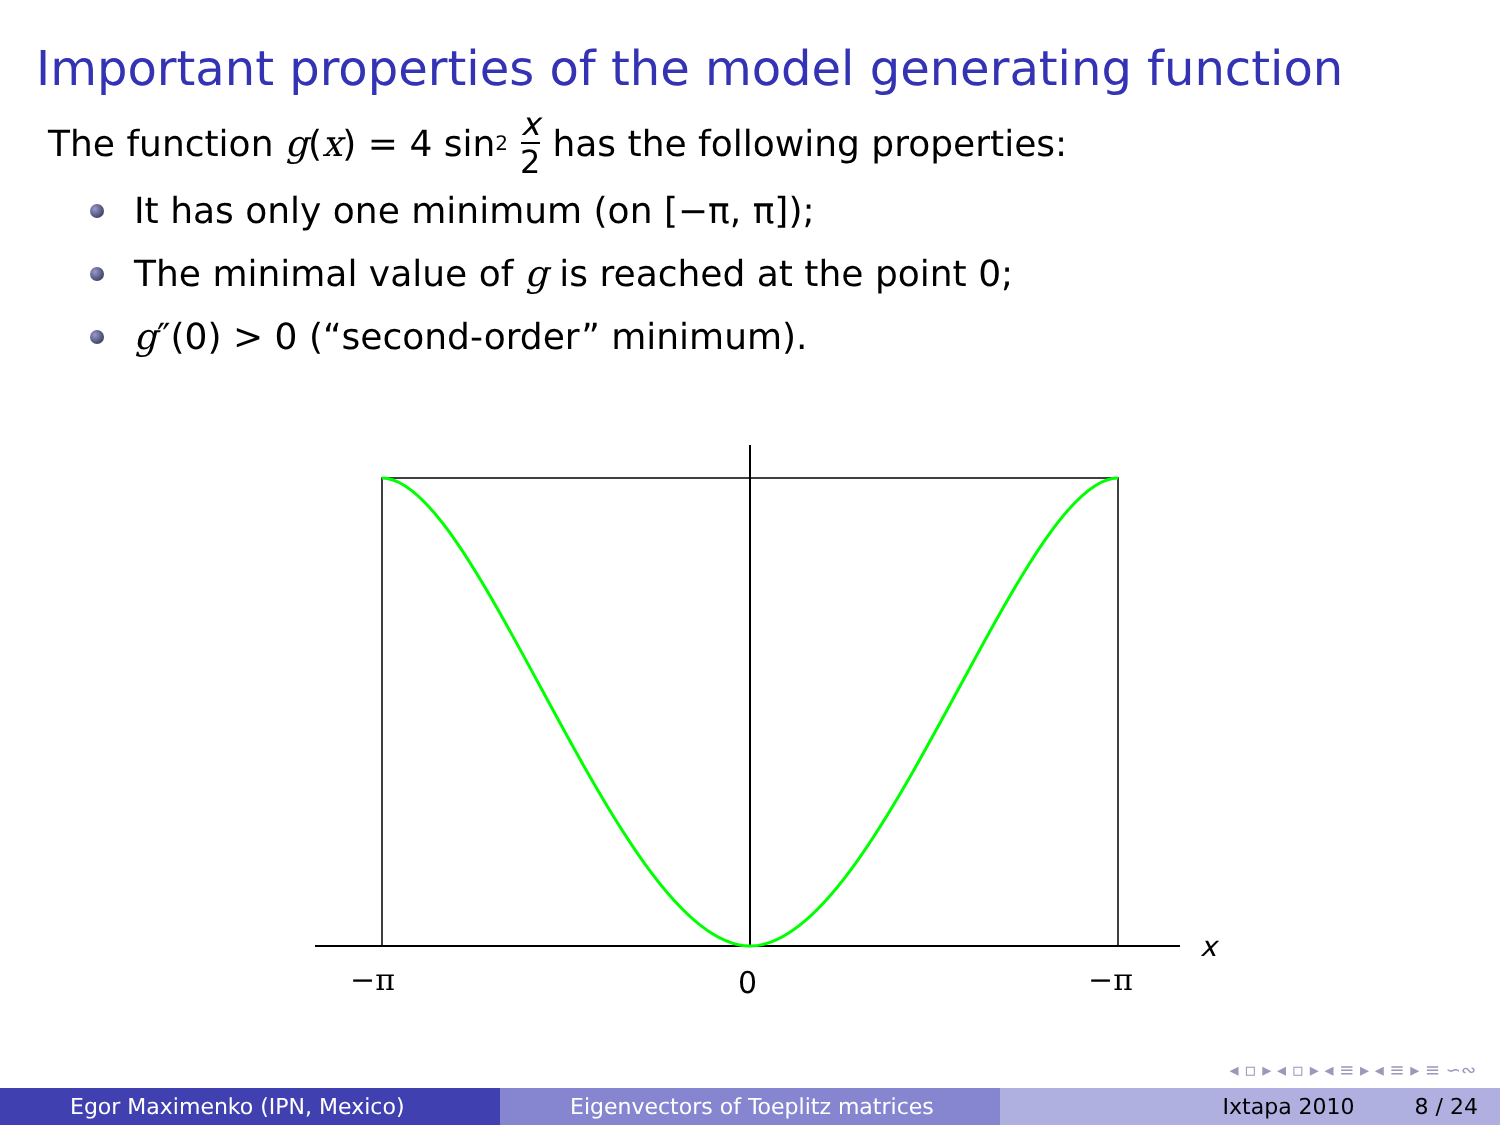Important properties of the model generating function
The function g (x) = 4 sin<sup>2</sup> x 2 has the following properties:
It has only one minimum (on [−π, π]);
The minimal value of g is reached at the point 0;
g ″(0) > 0 (“second-order” minimum).
x
−π
0
−π
◂ ▫ ▸ ◂ ▫ ▸ ◂ ≡ ▸ ◂ ≡ ▸ ≡ ∽∾
Egor Maximenko (IPN, Mexico) Eigenvectors of Toeplitz matrices Ixtapa 2010 8 / 24